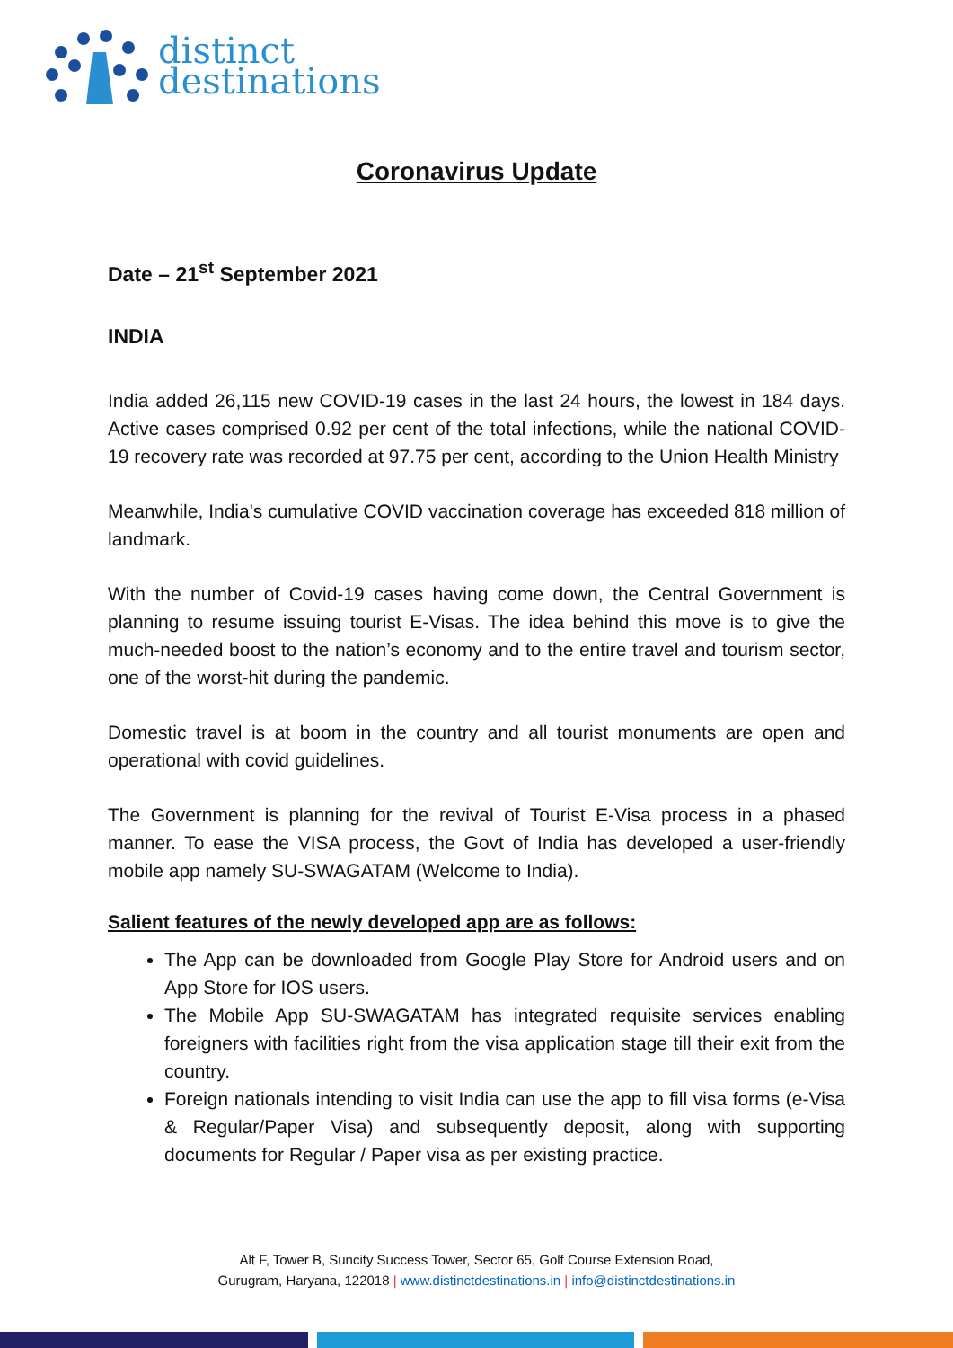distinct
destinations
Coronavirus Update
Date – 21<sup>st</sup> September 2021
INDIA
India added 26,115 new COVID-19 cases in the last 24 hours, the lowest in 184 days. Active cases comprised 0.92 per cent of the total infections, while the national COVID-19 recovery rate was recorded at 97.75 per cent, according to the Union Health Ministry
Meanwhile, India's cumulative COVID vaccination coverage has exceeded 818 million of landmark.
With the number of Covid-19 cases having come down, the Central Government is planning to resume issuing tourist E-Visas. The idea behind this move is to give the much-needed boost to the nation’s economy and to the entire travel and tourism sector, one of the worst-hit during the pandemic.
Domestic travel is at boom in the country and all tourist monuments are open and operational with covid guidelines.
The Government is planning for the revival of Tourist E-Visa process in a phased manner. To ease the VISA process, the Govt of India has developed a user-friendly mobile app namely SU-SWAGATAM (Welcome to India).
Salient features of the newly developed app are as follows:
The App can be downloaded from Google Play Store for Android users and on App Store for IOS users.
The Mobile App SU-SWAGATAM has integrated requisite services enabling foreigners with facilities right from the visa application stage till their exit from the country.
Foreign nationals intending to visit India can use the app to fill visa forms (e-Visa & Regular/Paper Visa) and subsequently deposit, along with supporting documents for Regular / Paper visa as per existing practice.
Alt F, Tower B, Suncity Success Tower, Sector 65, Golf Course Extension Road,
Gurugram, Haryana, 122018 | www.distinctdestinations.in | info@distinctdestinations.in